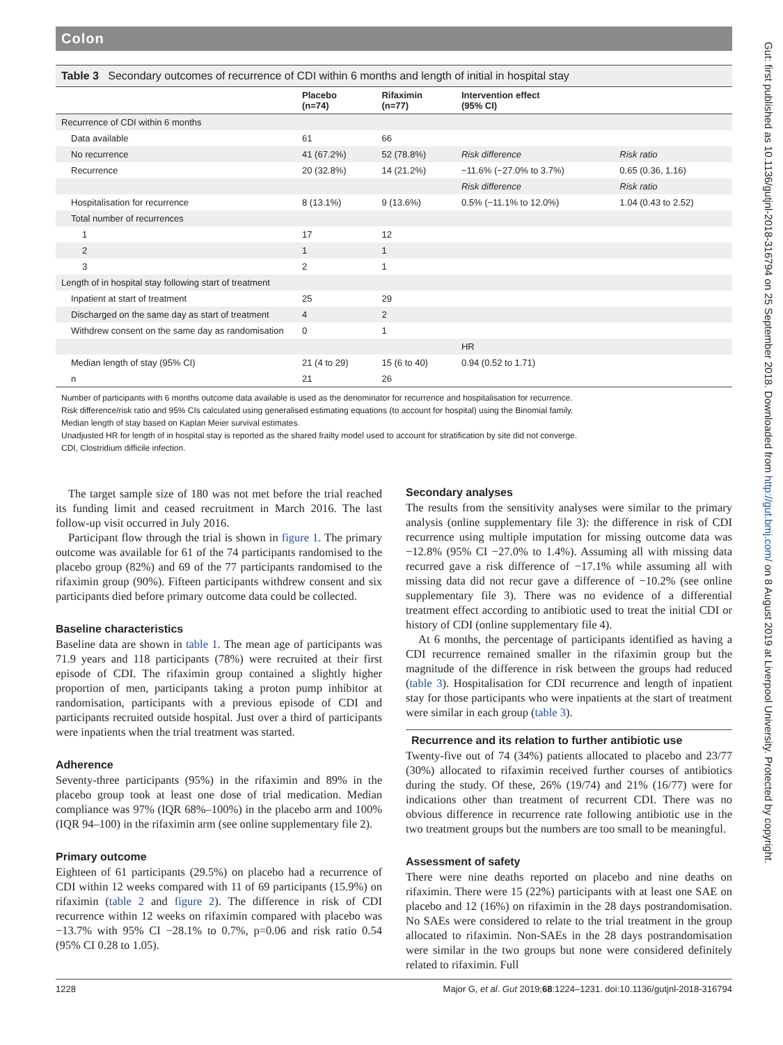Colon
Table 3 Secondary outcomes of recurrence of CDI within 6 months and length of initial in hospital stay
| | Placebo (n=74) | Rifaximin (n=77) | Intervention effect (95% CI) | |
| --- | --- | --- | --- | --- |
| Recurrence of CDI within 6 months | | | | |
| Data available | 61 | 66 | | |
| No recurrence | 41 (67.2%) | 52 (78.8%) | Risk difference | Risk ratio |
| Recurrence | 20 (32.8%) | 14 (21.2%) | −11.6% (−27.0% to 3.7%) | 0.65 (0.36, 1.16) |
| | | | Risk difference | Risk ratio |
| Hospitalisation for recurrence | 8 (13.1%) | 9 (13.6%) | 0.5% (−11.1% to 12.0%) | 1.04 (0.43 to 2.52) |
| Total number of recurrences | | | | |
| 1 | 17 | 12 | | |
| 2 | 1 | 1 | | |
| 3 | 2 | 1 | | |
| Length of in hospital stay following start of treatment | | | | |
| Inpatient at start of treatment | 25 | 29 | | |
| Discharged on the same day as start of treatment | 4 | 2 | | |
| Withdrew consent on the same day as randomisation | 0 | 1 | | |
| | | | HR | |
| Median length of stay (95% CI) | 21 (4 to 29) | 15 (6 to 40) | 0.94 (0.52 to 1.71) | |
| n | 21 | 26 | | |
Number of participants with 6 months outcome data available is used as the denominator for recurrence and hospitalisation for recurrence.
Risk difference/risk ratio and 95% CIs calculated using generalised estimating equations (to account for hospital) using the Binomial family.
Median length of stay based on Kaplan Meier survival estimates.
Unadjusted HR for length of in hospital stay is reported as the shared frailty model used to account for stratification by site did not converge.
CDI, Clostridium difficile infection.
The target sample size of 180 was not met before the trial reached its funding limit and ceased recruitment in March 2016. The last follow-up visit occurred in July 2016.
Participant flow through the trial is shown in figure 1. The primary outcome was available for 61 of the 74 participants randomised to the placebo group (82%) and 69 of the 77 participants randomised to the rifaximin group (90%). Fifteen participants withdrew consent and six participants died before primary outcome data could be collected.
Baseline characteristics
Baseline data are shown in table 1. The mean age of participants was 71.9 years and 118 participants (78%) were recruited at their first episode of CDI. The rifaximin group contained a slightly higher proportion of men, participants taking a proton pump inhibitor at randomisation, participants with a previous episode of CDI and participants recruited outside hospital. Just over a third of participants were inpatients when the trial treatment was started.
Adherence
Seventy-three participants (95%) in the rifaximin and 89% in the placebo group took at least one dose of trial medication. Median compliance was 97% (IQR 68%–100%) in the placebo arm and 100% (IQR 94–100) in the rifaximin arm (see online supplementary file 2).
Primary outcome
Eighteen of 61 participants (29.5%) on placebo had a recurrence of CDI within 12 weeks compared with 11 of 69 participants (15.9%) on rifaximin (table 2 and figure 2). The difference in risk of CDI recurrence within 12 weeks on rifaximin compared with placebo was −13.7% with 95% CI −28.1% to 0.7%, p=0.06 and risk ratio 0.54 (95% CI 0.28 to 1.05).
Secondary analyses
The results from the sensitivity analyses were similar to the primary analysis (online supplementary file 3): the difference in risk of CDI recurrence using multiple imputation for missing outcome data was −12.8% (95% CI −27.0% to 1.4%). Assuming all with missing data recurred gave a risk difference of −17.1% while assuming all with missing data did not recur gave a difference of −10.2% (see online supplementary file 3). There was no evidence of a differential treatment effect according to antibiotic used to treat the initial CDI or history of CDI (online supplementary file 4).
At 6 months, the percentage of participants identified as having a CDI recurrence remained smaller in the rifaximin group but the magnitude of the difference in risk between the groups had reduced (table 3). Hospitalisation for CDI recurrence and length of inpatient stay for those participants who were inpatients at the start of treatment were similar in each group (table 3).
Recurrence and its relation to further antibiotic use
Twenty-five out of 74 (34%) patients allocated to placebo and 23/77 (30%) allocated to rifaximin received further courses of antibiotics during the study. Of these, 26% (19/74) and 21% (16/77) were for indications other than treatment of recurrent CDI. There was no obvious difference in recurrence rate following antibiotic use in the two treatment groups but the numbers are too small to be meaningful.
Assessment of safety
There were nine deaths reported on placebo and nine deaths on rifaximin. There were 15 (22%) participants with at least one SAE on placebo and 12 (16%) on rifaximin in the 28 days postrandomisation. No SAEs were considered to relate to the trial treatment in the group allocated to rifaximin. Non-SAEs in the 28 days postrandomisation were similar in the two groups but none were considered definitely related to rifaximin. Full
1228 Major G, et al. Gut 2019;68:1224–1231. doi:10.1136/gutjnl-2018-316794
Gut: first published as 10.1136/gutjnl-2018-316794 on 25 September 2018. Downloaded from http://gut.bmj.com/ on 8 August 2019 at Liverpool University. Protected by copyright.